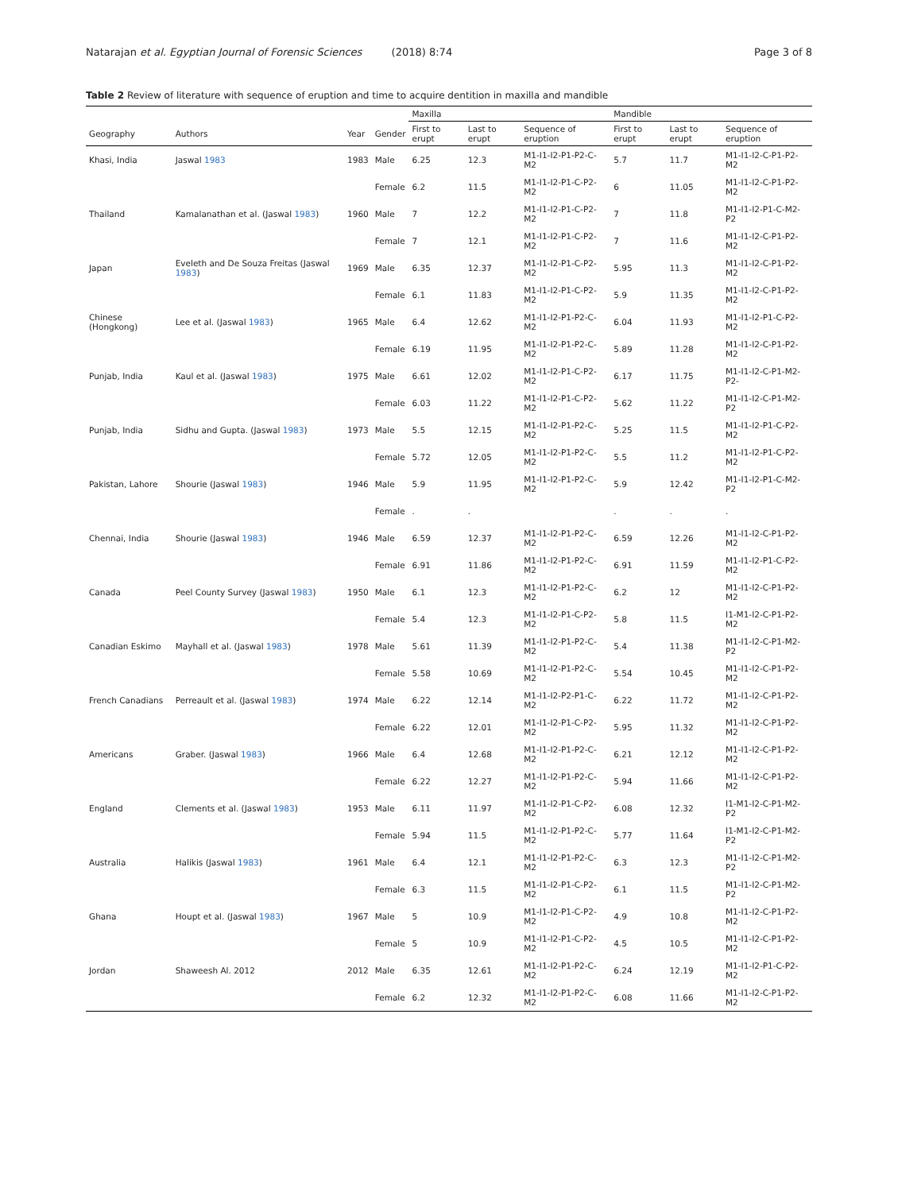Natarajan et al. Egyptian Journal of Forensic Sciences (2018) 8:74 Page 3 of 8
Table 2 Review of literature with sequence of eruption and time to acquire dentition in maxilla and mandible
| | | | | Maxilla | | | Mandible | | |
| --- | --- | --- | --- | --- | --- | --- | --- | --- | --- |
| Geography | Authors | Year | Gender | First to erupt | Last to erupt | Sequence of eruption | First to erupt | Last to erupt | Sequence of eruption |
| Khasi, India | Jaswal 1983 | 1983 | Male | 6.25 | 12.3 | M1-I1-I2-P1-P2-C-M2 | 5.7 | 11.7 | M1-I1-I2-C-P1-P2-M2 |
| | | | Female | 6.2 | 11.5 | M1-I1-I2-P1-C-P2-M2 | 6 | 11.05 | M1-I1-I2-C-P1-P2-M2 |
| Thailand | Kamalanathan et al. (Jaswal 1983 ) | 1960 | Male | 7 | 12.2 | M1-I1-I2-P1-C-P2-M2 | 7 | 11.8 | M1-I1-I2-P1-C-M2-P2 |
| | | | Female | 7 | 12.1 | M1-I1-I2-P1-C-P2-M2 | 7 | 11.6 | M1-I1-I2-C-P1-P2-M2 |
| Japan | Eveleth and De Souza Freitas (Jaswal 1983 ) | 1969 | Male | 6.35 | 12.37 | M1-I1-I2-P1-C-P2-M2 | 5.95 | 11.3 | M1-I1-I2-C-P1-P2-M2 |
| | | | Female | 6.1 | 11.83 | M1-I1-I2-P1-C-P2-M2 | 5.9 | 11.35 | M1-I1-I2-C-P1-P2-M2 |
| Chinese (Hongkong) | Lee et al. (Jaswal 1983 ) | 1965 | Male | 6.4 | 12.62 | M1-I1-I2-P1-P2-C-M2 | 6.04 | 11.93 | M1-I1-I2-P1-C-P2-M2 |
| | | | Female | 6.19 | 11.95 | M1-I1-I2-P1-P2-C-M2 | 5.89 | 11.28 | M1-I1-I2-C-P1-P2-M2 |
| Punjab, India | Kaul et al. (Jaswal 1983 ) | 1975 | Male | 6.61 | 12.02 | M1-I1-I2-P1-C-P2-M2 | 6.17 | 11.75 | M1-I1-I2-C-P1-M2-P2- |
| | | | Female | 6.03 | 11.22 | M1-I1-I2-P1-C-P2-M2 | 5.62 | 11.22 | M1-I1-I2-C-P1-M2-P2 |
| Punjab, India | Sidhu and Gupta. (Jaswal 1983 ) | 1973 | Male | 5.5 | 12.15 | M1-I1-I2-P1-P2-C-M2 | 5.25 | 11.5 | M1-I1-I2-P1-C-P2-M2 |
| | | | Female | 5.72 | 12.05 | M1-I1-I2-P1-P2-C-M2 | 5.5 | 11.2 | M1-I1-I2-P1-C-P2-M2 |
| Pakistan, Lahore | Shourie (Jaswal 1983 ) | 1946 | Male | 5.9 | 11.95 | M1-I1-I2-P1-P2-C-M2 | 5.9 | 12.42 | M1-I1-I2-P1-C-M2-P2 |
| | | | Female | . | . | | . | . | . |
| Chennai, India | Shourie (Jaswal 1983 ) | 1946 | Male | 6.59 | 12.37 | M1-I1-I2-P1-P2-C-M2 | 6.59 | 12.26 | M1-I1-I2-C-P1-P2-M2 |
| | | | Female | 6.91 | 11.86 | M1-I1-I2-P1-P2-C-M2 | 6.91 | 11.59 | M1-I1-I2-P1-C-P2-M2 |
| Canada | Peel County Survey (Jaswal 1983 ) | 1950 | Male | 6.1 | 12.3 | M1-I1-I2-P1-P2-C-M2 | 6.2 | 12 | M1-I1-I2-C-P1-P2-M2 |
| | | | Female | 5.4 | 12.3 | M1-I1-I2-P1-C-P2-M2 | 5.8 | 11.5 | I1-M1-I2-C-P1-P2-M2 |
| Canadian Eskimo | Mayhall et al. (Jaswal 1983 ) | 1978 | Male | 5.61 | 11.39 | M1-I1-I2-P1-P2-C-M2 | 5.4 | 11.38 | M1-I1-I2-C-P1-M2-P2 |
| | | | Female | 5.58 | 10.69 | M1-I1-I2-P1-P2-C-M2 | 5.54 | 10.45 | M1-I1-I2-C-P1-P2-M2 |
| French Canadians | Perreault et al. (Jaswal 1983 ) | 1974 | Male | 6.22 | 12.14 | M1-I1-I2-P2-P1-C-M2 | 6.22 | 11.72 | M1-I1-I2-C-P1-P2-M2 |
| | | | Female | 6.22 | 12.01 | M1-I1-I2-P1-C-P2-M2 | 5.95 | 11.32 | M1-I1-I2-C-P1-P2-M2 |
| Americans | Graber. (Jaswal 1983 ) | 1966 | Male | 6.4 | 12.68 | M1-I1-I2-P1-P2-C-M2 | 6.21 | 12.12 | M1-I1-I2-C-P1-P2-M2 |
| | | | Female | 6.22 | 12.27 | M1-I1-I2-P1-P2-C-M2 | 5.94 | 11.66 | M1-I1-I2-C-P1-P2-M2 |
| England | Clements et al. (Jaswal 1983 ) | 1953 | Male | 6.11 | 11.97 | M1-I1-I2-P1-C-P2-M2 | 6.08 | 12.32 | I1-M1-I2-C-P1-M2-P2 |
| | | | Female | 5.94 | 11.5 | M1-I1-I2-P1-P2-C-M2 | 5.77 | 11.64 | I1-M1-I2-C-P1-M2-P2 |
| Australia | Halikis (Jaswal 1983 ) | 1961 | Male | 6.4 | 12.1 | M1-I1-I2-P1-P2-C-M2 | 6.3 | 12.3 | M1-I1-I2-C-P1-M2-P2 |
| | | | Female | 6.3 | 11.5 | M1-I1-I2-P1-C-P2-M2 | 6.1 | 11.5 | M1-I1-I2-C-P1-M2-P2 |
| Ghana | Houpt et al. (Jaswal 1983 ) | 1967 | Male | 5 | 10.9 | M1-I1-I2-P1-C-P2-M2 | 4.9 | 10.8 | M1-I1-I2-C-P1-P2-M2 |
| | | | Female | 5 | 10.9 | M1-I1-I2-P1-C-P2-M2 | 4.5 | 10.5 | M1-I1-I2-C-P1-P2-M2 |
| Jordan | Shaweesh Al. 2012 | 2012 | Male | 6.35 | 12.61 | M1-I1-I2-P1-P2-C-M2 | 6.24 | 12.19 | M1-I1-I2-P1-C-P2-M2 |
| | | | Female | 6.2 | 12.32 | M1-I1-I2-P1-P2-C-M2 | 6.08 | 11.66 | M1-I1-I2-C-P1-P2-M2 |